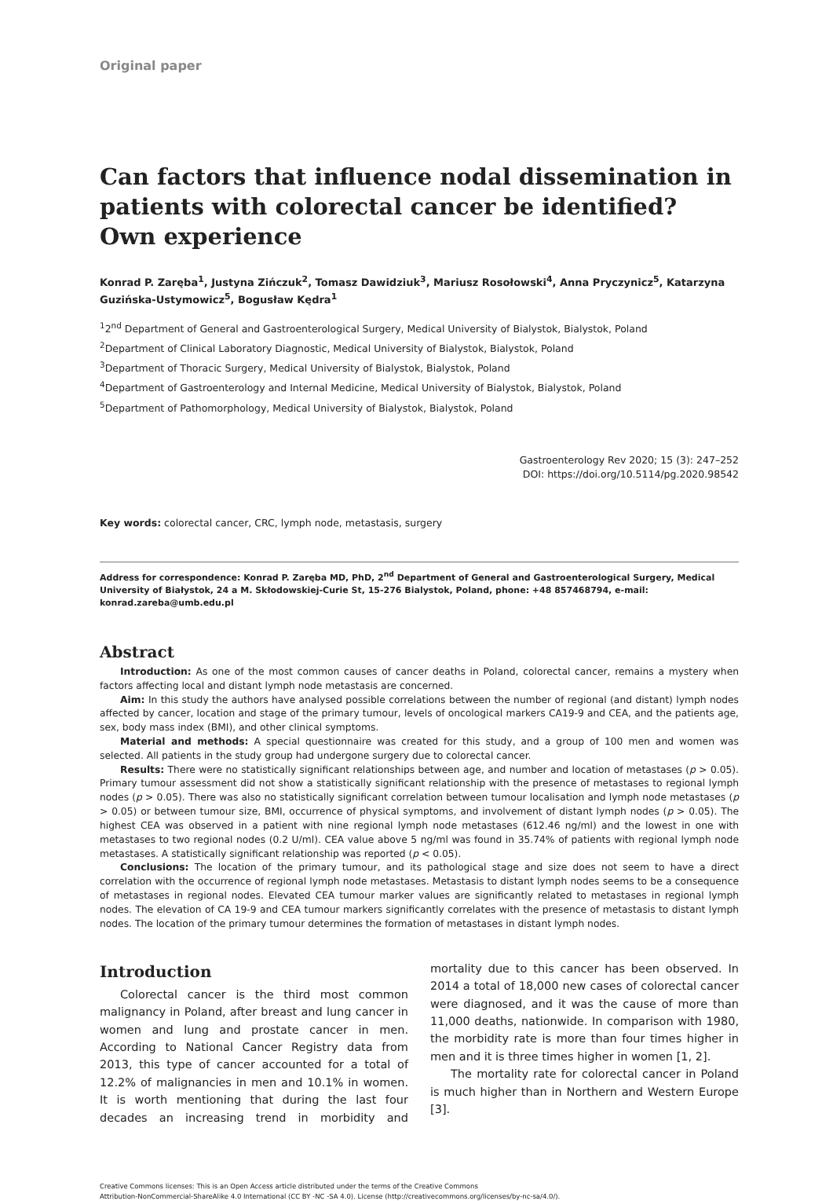Original paper
Can factors that influence nodal dissemination in patients with colorectal cancer be identified? Own experience
Konrad P. Zaręba<sup>1</sup>, Justyna Zińczuk<sup>2</sup>, Tomasz Dawidziuk<sup>3</sup>, Mariusz Rosołowski<sup>4</sup>, Anna Pryczynicz<sup>5</sup>, Katarzyna Guzińska-Ustymowicz<sup>5</sup>, Bogusław Kędra<sup>1</sup>
<sup>1</sup> 2<sup>nd</sup> Department of General and Gastroenterological Surgery, Medical University of Bialystok, Bialystok, Poland
<sup>2</sup> Department of Clinical Laboratory Diagnostic, Medical University of Bialystok, Bialystok, Poland
<sup>3</sup> Department of Thoracic Surgery, Medical University of Bialystok, Bialystok, Poland
<sup>4</sup> Department of Gastroenterology and Internal Medicine, Medical University of Bialystok, Bialystok, Poland
<sup>5</sup> Department of Pathomorphology, Medical University of Bialystok, Bialystok, Poland
Gastroenterology Rev 2020; 15 (3): 247–252
DOI: https://doi.org/10.5114/pg.2020.98542
Key words: colorectal cancer, CRC, lymph node, metastasis, surgery
Address for correspondence: Konrad P. Zaręba MD, PhD, 2<sup>nd</sup> Department of General and Gastroenterological Surgery, Medical University of Białystok, 24 a M. Skłodowskiej-Curie St, 15-276 Bialystok, Poland, phone: +48 857468794, e-mail: konrad.zareba@umb.edu.pl
Abstract
Introduction: As one of the most common causes of cancer deaths in Poland, colorectal cancer, remains a mystery when factors affecting local and distant lymph node metastasis are concerned.
Aim: In this study the authors have analysed possible correlations between the number of regional (and distant) lymph nodes affected by cancer, location and stage of the primary tumour, levels of oncological markers CA19-9 and CEA, and the patients age, sex, body mass index (BMI), and other clinical symptoms.
Material and methods: A special questionnaire was created for this study, and a group of 100 men and women was selected. All patients in the study group had undergone surgery due to colorectal cancer.
Results: There were no statistically significant relationships between age, and number and location of metastases (p > 0.05). Primary tumour assessment did not show a statistically significant relationship with the presence of metastases to regional lymph nodes (p > 0.05). There was also no statistically significant correlation between tumour localisation and lymph node metastases (p > 0.05) or between tumour size, BMI, occurrence of physical symptoms, and involvement of distant lymph nodes (p > 0.05). The highest CEA was observed in a patient with nine regional lymph node metastases (612.46 ng/ml) and the lowest in one with metastases to two regional nodes (0.2 U/ml). CEA value above 5 ng/ml was found in 35.74% of patients with regional lymph node metastases. A statistically significant relationship was reported (p < 0.05).
Conclusions: The location of the primary tumour, and its pathological stage and size does not seem to have a direct correlation with the occurrence of regional lymph node metastases. Metastasis to distant lymph nodes seems to be a consequence of metastases in regional nodes. Elevated CEA tumour marker values are significantly related to metastases in regional lymph nodes. The elevation of CA 19-9 and CEA tumour markers significantly correlates with the presence of metastasis to distant lymph nodes. The location of the primary tumour determines the formation of metastases in distant lymph nodes.
Introduction
Colorectal cancer is the third most common malignancy in Poland, after breast and lung cancer in women and lung and prostate cancer in men. According to National Cancer Registry data from 2013, this type of cancer accounted for a total of 12.2% of malignancies in men and 10.1% in women. It is worth mentioning that during the last four decades an increasing trend in morbidity and mortality due to this cancer has been observed. In 2014 a total of 18,000 new cases of colorectal cancer were diagnosed, and it was the cause of more than 11,000 deaths, nationwide. In comparison with 1980, the morbidity rate is more than four times higher in men and it is three times higher in women [1, 2].
The mortality rate for colorectal cancer in Poland is much higher than in Northern and Western Europe [3].
Creative Commons licenses: This is an Open Access article distributed under the terms of the Creative Commons
Attribution-NonCommercial-ShareAlike 4.0 International (CC BY -NC -SA 4.0). License (http://creativecommons.org/licenses/by-nc-sa/4.0/).